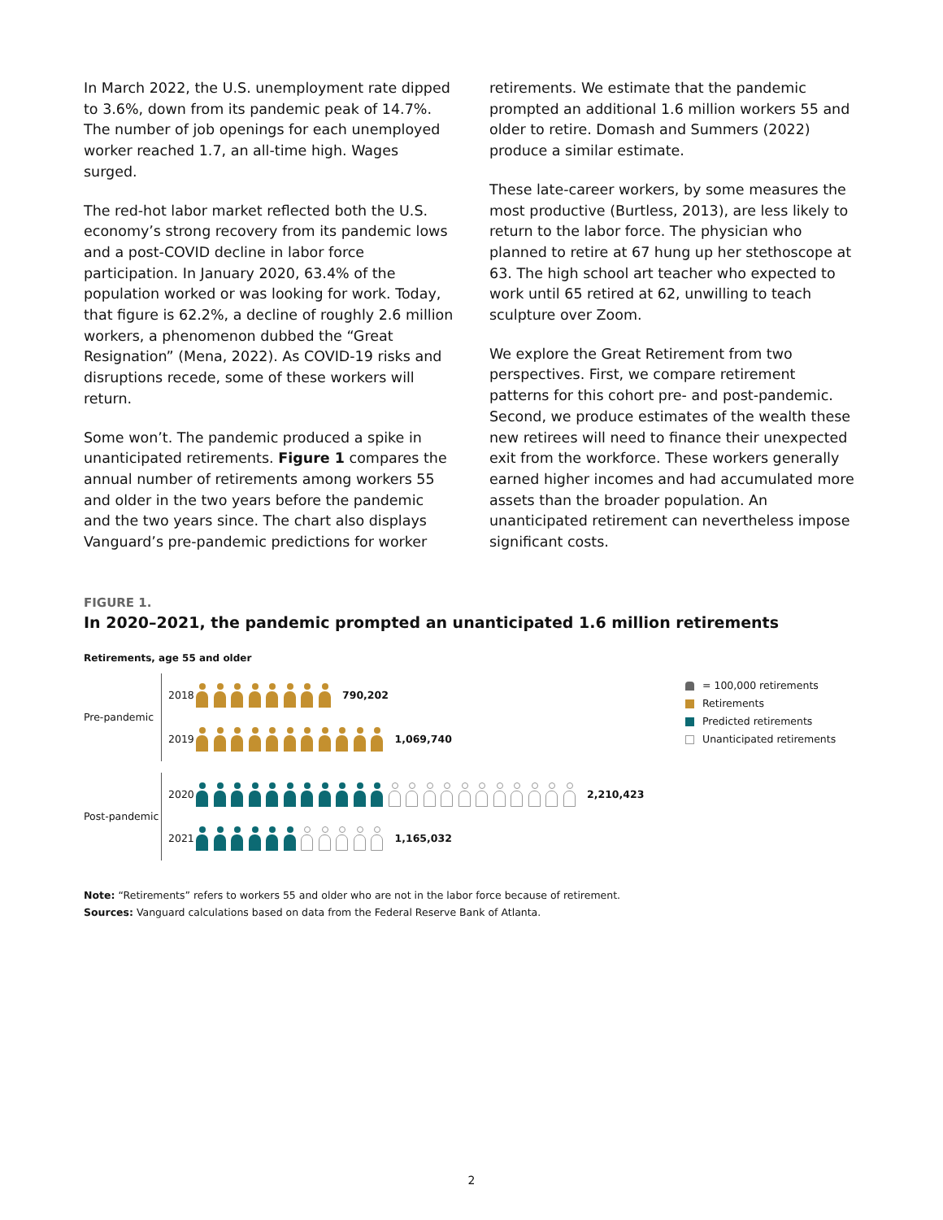In March 2022, the U.S. unemployment rate dipped to 3.6%, down from its pandemic peak of 14.7%. The number of job openings for each unemployed worker reached 1.7, an all-time high. Wages surged.
The red-hot labor market reflected both the U.S. economy’s strong recovery from its pandemic lows and a post-COVID decline in labor force participation. In January 2020, 63.4% of the population worked or was looking for work. Today, that figure is 62.2%, a decline of roughly 2.6 million workers, a phenomenon dubbed the “Great Resignation” (Mena, 2022). As COVID-19 risks and disruptions recede, some of these workers will return.
Some won’t. The pandemic produced a spike in unanticipated retirements. Figure 1 compares the annual number of retirements among workers 55 and older in the two years before the pandemic and the two years since. The chart also displays Vanguard’s pre-pandemic predictions for worker
retirements. We estimate that the pandemic prompted an additional 1.6 million workers 55 and older to retire. Domash and Summers (2022) produce a similar estimate.
These late-career workers, by some measures the most productive (Burtless, 2013), are less likely to return to the labor force. The physician who planned to retire at 67 hung up her stethoscope at 63. The high school art teacher who expected to work until 65 retired at 62, unwilling to teach sculpture over Zoom.
We explore the Great Retirement from two perspectives. First, we compare retirement patterns for this cohort pre- and post-pandemic. Second, we produce estimates of the wealth these new retirees will need to finance their unexpected exit from the workforce. These workers generally earned higher incomes and had accumulated more assets than the broader population. An unanticipated retirement can nevertheless impose significant costs.
FIGURE 1.
In 2020–2021, the pandemic prompted an unanticipated 1.6 million retirements
Retirements, age 55 and older
Pre-pandemic
2018 790,202
2019 1,069,740
Post-pandemic
2020 2,210,423
2021 1,165,032
= 100,000 retirements
Retirements
Predicted retirements
Unanticipated retirements
Note: “Retirements” refers to workers 55 and older who are not in the labor force because of retirement.
Sources: Vanguard calculations based on data from the Federal Reserve Bank of Atlanta.
2